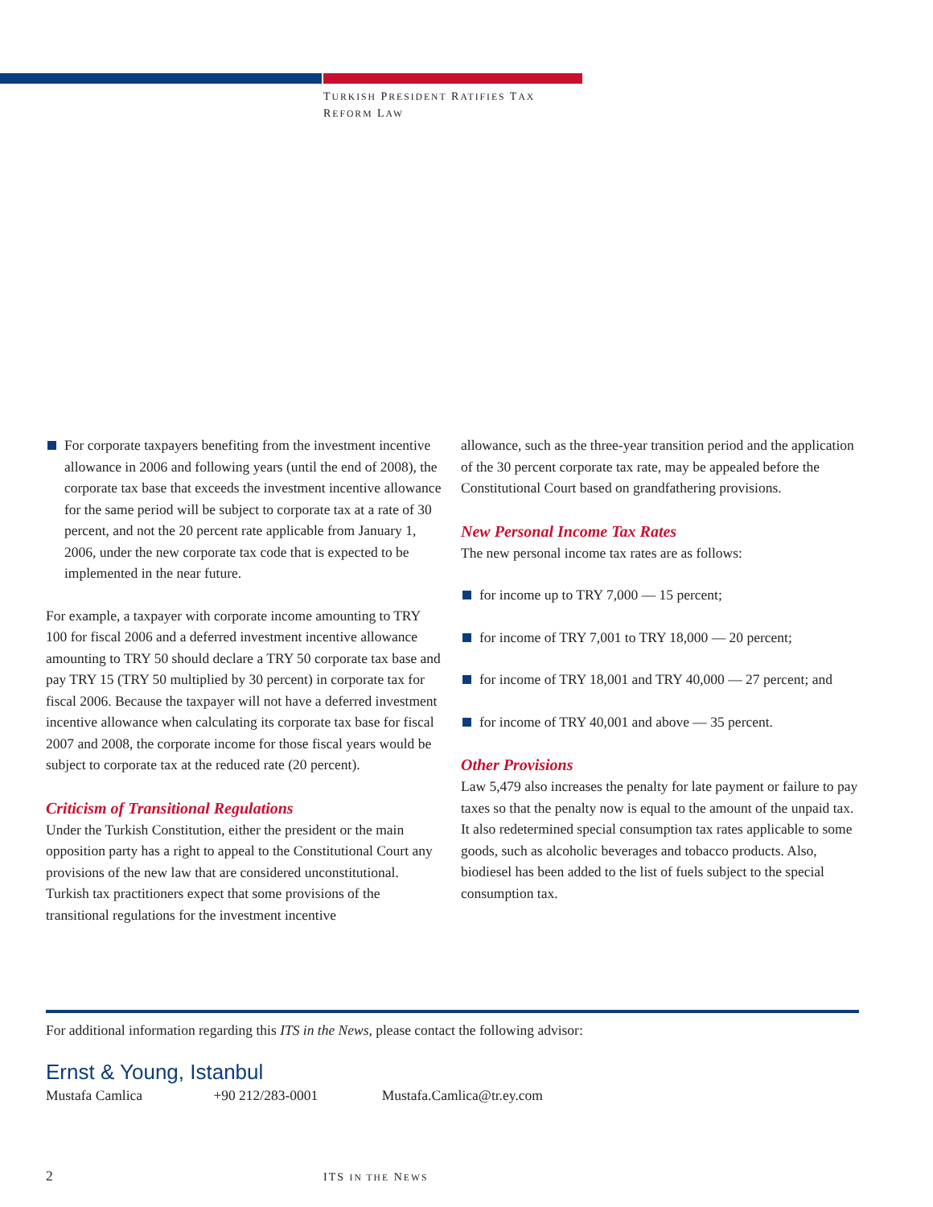TURKISH PRESIDENT RATIFIES TAX
REFORM LAW
For corporate taxpayers benefiting from the investment incentive allowance in 2006 and following years (until the end of 2008), the corporate tax base that exceeds the investment incentive allowance for the same period will be subject to corporate tax at a rate of 30 percent, and not the 20 percent rate applicable from January 1, 2006, under the new corporate tax code that is expected to be implemented in the near future.
For example, a taxpayer with corporate income amounting to TRY 100 for fiscal 2006 and a deferred investment incentive allowance amounting to TRY 50 should declare a TRY 50 corporate tax base and pay TRY 15 (TRY 50 multiplied by 30 percent) in corporate tax for fiscal 2006. Because the taxpayer will not have a deferred investment incentive allowance when calculating its corporate tax base for fiscal 2007 and 2008, the corporate income for those fiscal years would be subject to corporate tax at the reduced rate (20 percent).
Criticism of Transitional Regulations
Under the Turkish Constitution, either the president or the main opposition party has a right to appeal to the Constitutional Court any provisions of the new law that are considered unconstitutional. Turkish tax practitioners expect that some provisions of the transitional regulations for the investment incentive
allowance, such as the three-year transition period and the application of the 30 percent corporate tax rate, may be appealed before the Constitutional Court based on grandfathering provisions.
New Personal Income Tax Rates
The new personal income tax rates are as follows:
for income up to TRY 7,000 — 15 percent;
for income of TRY 7,001 to TRY 18,000 — 20 percent;
for income of TRY 18,001 and TRY 40,000 — 27 percent; and
for income of TRY 40,001 and above — 35 percent.
Other Provisions
Law 5,479 also increases the penalty for late payment or failure to pay taxes so that the penalty now is equal to the amount of the unpaid tax. It also redetermined special consumption tax rates applicable to some goods, such as alcoholic beverages and tobacco products. Also, biodiesel has been added to the list of fuels subject to the special consumption tax.
For additional information regarding this ITS in the News, please contact the following advisor:
Ernst & Young, Istanbul
Mustafa Camlica +90 212/283-0001 Mustafa.Camlica@tr.ey.com
2 ITS IN THE NEWS